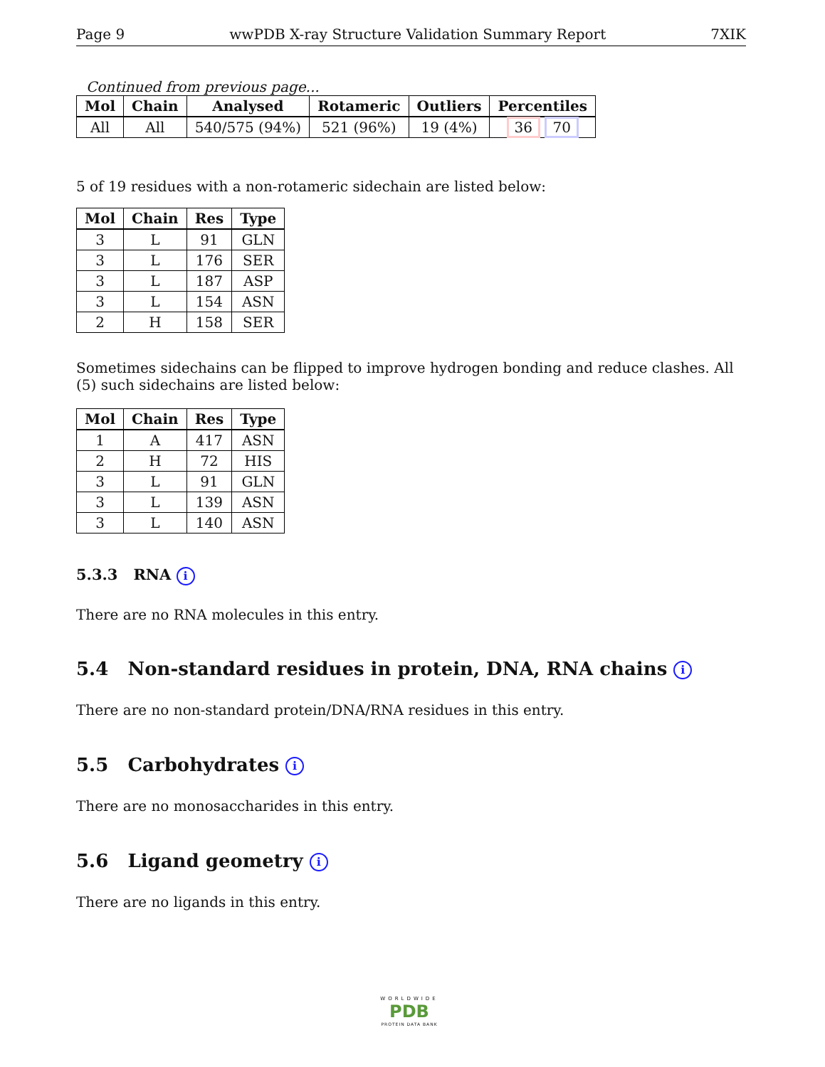Page 9 wwPDB X-ray Structure Validation Summary Report 7XIK
Continued from previous page...
| Mol | Chain | Analysed | Rotameric | Outliers | Percentiles |
| --- | --- | --- | --- | --- | --- |
| All | All | 540/575 (94%) | 521 (96%) | 19 (4%) | 36 70 |
5 of 19 residues with a non-rotameric sidechain are listed below:
| Mol | Chain | Res | Type |
| --- | --- | --- | --- |
| 3 | L | 91 | GLN |
| 3 | L | 176 | SER |
| 3 | L | 187 | ASP |
| 3 | L | 154 | ASN |
| 2 | H | 158 | SER |
Sometimes sidechains can be flipped to improve hydrogen bonding and reduce clashes. All (5) such sidechains are listed below:
| Mol | Chain | Res | Type |
| --- | --- | --- | --- |
| 1 | A | 417 | ASN |
| 2 | H | 72 | HIS |
| 3 | L | 91 | GLN |
| 3 | L | 139 | ASN |
| 3 | L | 140 | ASN |
5.3.3 RNA i
There are no RNA molecules in this entry.
5.4 Non-standard residues in protein, DNA, RNA chains i
There are no non-standard protein/DNA/RNA residues in this entry.
5.5 Carbohydrates i
There are no monosaccharides in this entry.
5.6 Ligand geometry i
There are no ligands in this entry.
WORLDWIDE
PDB
PROTEIN DATA BANK